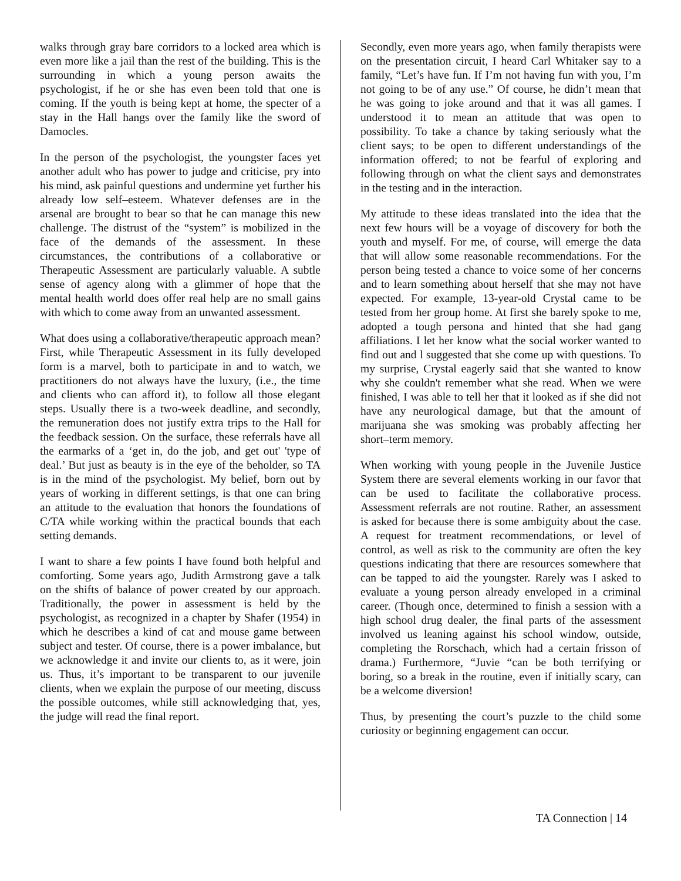walks through gray bare corridors to a locked area which is even more like a jail than the rest of the building. This is the surrounding in which a young person awaits the psychologist, if he or she has even been told that one is coming. If the youth is being kept at home, the specter of a stay in the Hall hangs over the family like the sword of Damocles.
In the person of the psychologist, the youngster faces yet another adult who has power to judge and criticise, pry into his mind, ask painful questions and undermine yet further his already low self–esteem. Whatever defenses are in the arsenal are brought to bear so that he can manage this new challenge. The distrust of the “system” is mobilized in the face of the demands of the assessment. In these circumstances, the contributions of a collaborative or Therapeutic Assessment are particularly valuable. A subtle sense of agency along with a glimmer of hope that the mental health world does offer real help are no small gains with which to come away from an unwanted assessment.
What does using a collaborative/therapeutic approach mean? First, while Therapeutic Assessment in its fully developed form is a marvel, both to participate in and to watch, we practitioners do not always have the luxury, (i.e., the time and clients who can afford it), to follow all those elegant steps. Usually there is a two-week deadline, and secondly, the remuneration does not justify extra trips to the Hall for the feedback session. On the surface, these referrals have all the earmarks of a ‘get in, do the job, and get out' 'type of deal.’ But just as beauty is in the eye of the beholder, so TA is in the mind of the psychologist. My belief, born out by years of working in different settings, is that one can bring an attitude to the evaluation that honors the foundations of C/TA while working within the practical bounds that each setting demands.
I want to share a few points I have found both helpful and comforting. Some years ago, Judith Armstrong gave a talk on the shifts of balance of power created by our approach. Traditionally, the power in assessment is held by the psychologist, as recognized in a chapter by Shafer (1954) in which he describes a kind of cat and mouse game between subject and tester. Of course, there is a power imbalance, but we acknowledge it and invite our clients to, as it were, join us. Thus, it’s important to be transparent to our juvenile clients, when we explain the purpose of our meeting, discuss the possible outcomes, while still acknowledging that, yes, the judge will read the final report.
Secondly, even more years ago, when family therapists were on the presentation circuit, I heard Carl Whitaker say to a family, “Let’s have fun. If I’m not having fun with you, I’m not going to be of any use.” Of course, he didn’t mean that he was going to joke around and that it was all games. I understood it to mean an attitude that was open to possibility. To take a chance by taking seriously what the client says; to be open to different understandings of the information offered; to not be fearful of exploring and following through on what the client says and demonstrates in the testing and in the interaction.
My attitude to these ideas translated into the idea that the next few hours will be a voyage of discovery for both the youth and myself. For me, of course, will emerge the data that will allow some reasonable recommendations. For the person being tested a chance to voice some of her concerns and to learn something about herself that she may not have expected. For example, 13-year-old Crystal came to be tested from her group home. At first she barely spoke to me, adopted a tough persona and hinted that she had gang affiliations. I let her know what the social worker wanted to find out and l suggested that she come up with questions. To my surprise, Crystal eagerly said that she wanted to know why she couldn't remember what she read. When we were finished, I was able to tell her that it looked as if she did not have any neurological damage, but that the amount of marijuana she was smoking was probably affecting her short–term memory.
When working with young people in the Juvenile Justice System there are several elements working in our favor that can be used to facilitate the collaborative process. Assessment referrals are not routine. Rather, an assessment is asked for because there is some ambiguity about the case. A request for treatment recommendations, or level of control, as well as risk to the community are often the key questions indicating that there are resources somewhere that can be tapped to aid the youngster. Rarely was I asked to evaluate a young person already enveloped in a criminal career. (Though once, determined to finish a session with a high school drug dealer, the final parts of the assessment involved us leaning against his school window, outside, completing the Rorschach, which had a certain frisson of drama.) Furthermore, “Juvie “can be both terrifying or boring, so a break in the routine, even if initially scary, can be a welcome diversion!
Thus, by presenting the court’s puzzle to the child some curiosity or beginning engagement can occur.
TA Connection | 14